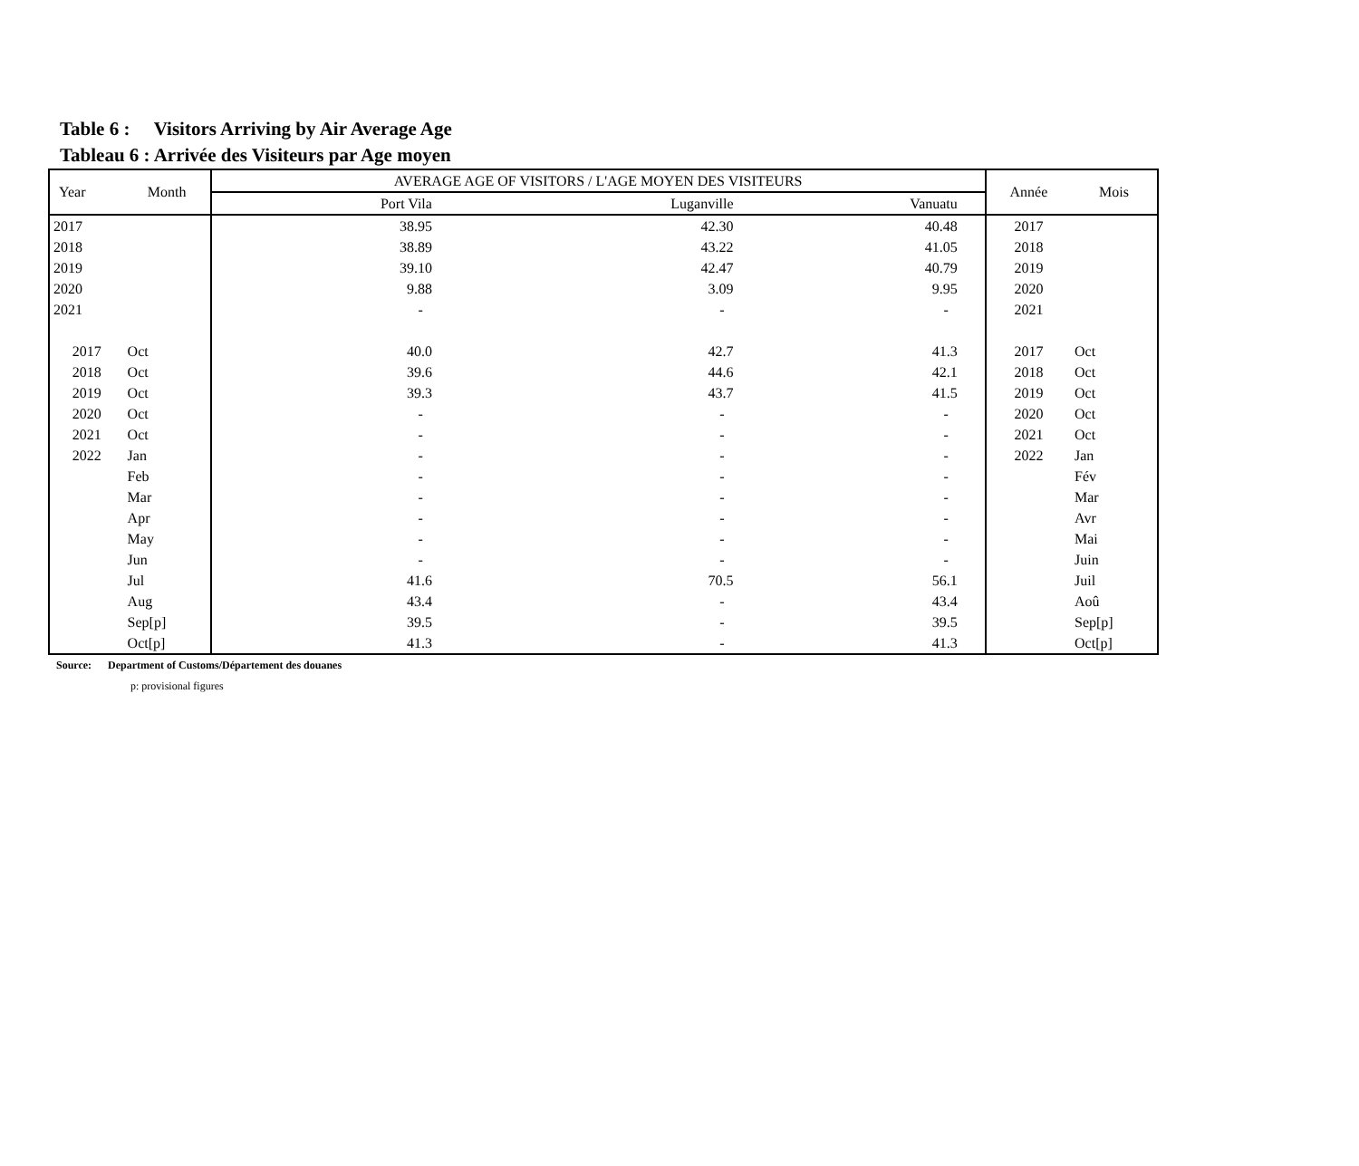Table 6 : Visitors Arriving by Air Average Age
Tableau 6 : Arrivée des Visiteurs par Age moyen
| Year | Month | AVERAGE AGE OF VISITORS / L'AGE MOYEN DES VISITEURS | | | Année | Mois |
| --- | --- | --- | --- | --- | --- | --- |
| | | Port Vila | Luganville | Vanuatu | | |
| 2017 | | 38.95 | 42.30 | 40.48 | 2017 | |
| 2018 | | 38.89 | 43.22 | 41.05 | 2018 | |
| 2019 | | 39.10 | 42.47 | 40.79 | 2019 | |
| 2020 | | 9.88 | 3.09 | 9.95 | 2020 | |
| 2021 | | - | - | - | 2021 | |
| 2017 | Oct | 40.0 | 42.7 | 41.3 | 2017 | Oct |
| 2018 | Oct | 39.6 | 44.6 | 42.1 | 2018 | Oct |
| 2019 | Oct | 39.3 | 43.7 | 41.5 | 2019 | Oct |
| 2020 | Oct | - | - | - | 2020 | Oct |
| 2021 | Oct | - | - | - | 2021 | Oct |
| 2022 | Jan | - | - | - | 2022 | Jan |
| | Feb | - | - | - | | Fév |
| | Mar | - | - | - | | Mar |
| | Apr | - | - | - | | Avr |
| | May | - | - | - | | Mai |
| | Jun | - | - | - | | Juin |
| | Jul | 41.6 | 70.5 | 56.1 | | Juil |
| | Aug | 43.4 | - | 43.4 | | Aoû |
| | Sep[p] | 39.5 | - | 39.5 | | Sep[p] |
| | Oct[p] | 41.3 | - | 41.3 | | Oct[p] |
Source: Department of Customs/Département des douanes
p: provisional figures